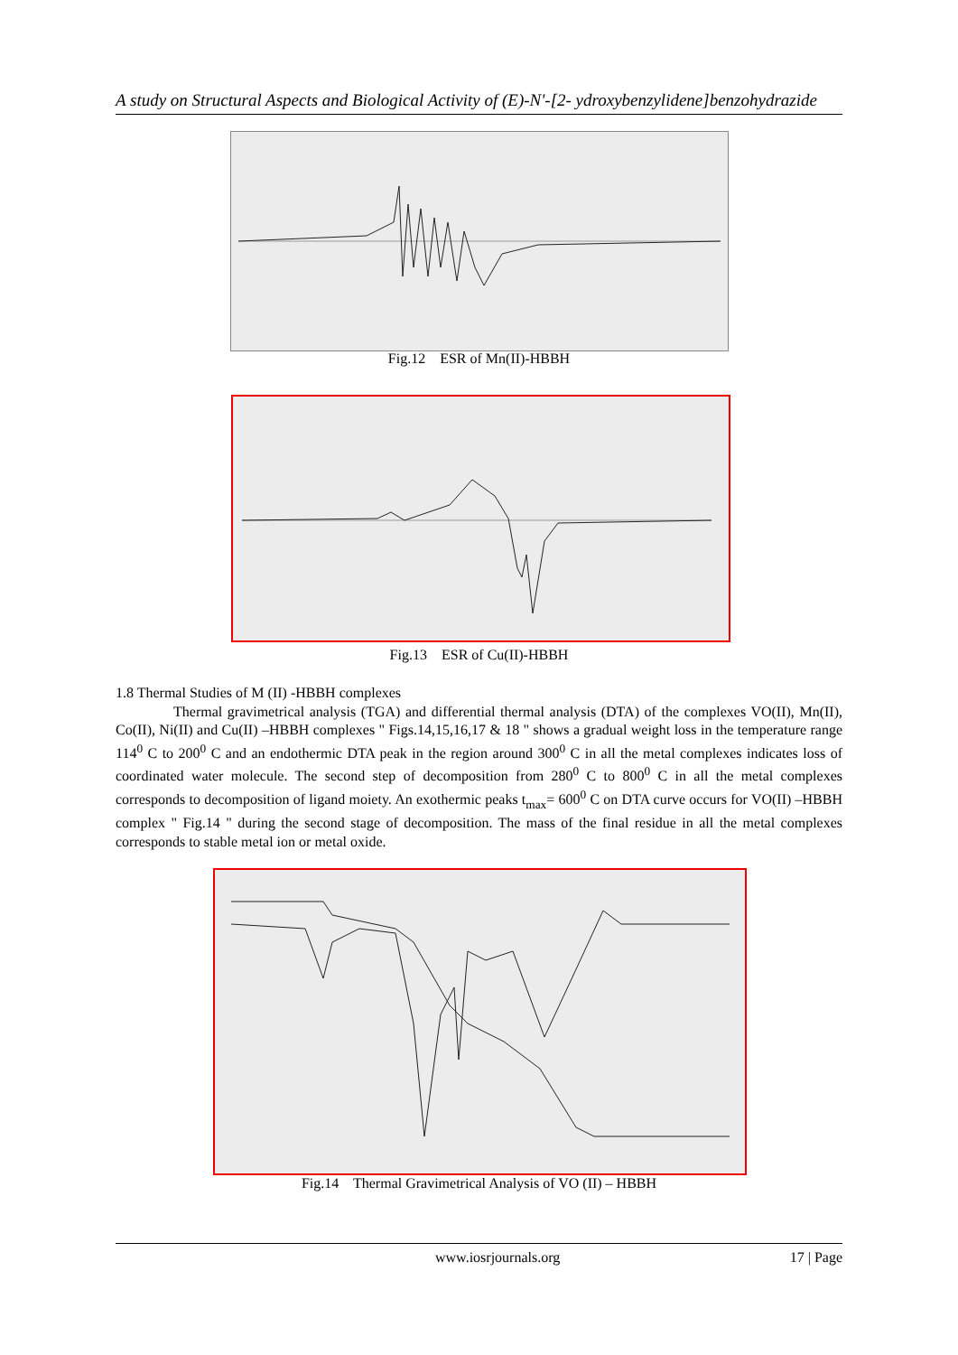A study on Structural Aspects and Biological Activity of (E)-N'-[2- ydroxybenzylidene]benzohydrazide
Fig.12 ESR of Mn(II)-HBBH
Fig.13 ESR of Cu(II)-HBBH
1.8 Thermal Studies of M (II) -HBBH complexes
Thermal gravimetrical analysis (TGA) and differential thermal analysis (DTA) of the complexes VO(II), Mn(II), Co(II), Ni(II) and Cu(II) –HBBH complexes " Figs.14,15,16,17 & 18 " shows a gradual weight loss in the temperature range 114<sup>0</sup> C to 200<sup>0</sup> C and an endothermic DTA peak in the region around 300<sup>0</sup> C in all the metal complexes indicates loss of coordinated water molecule. The second step of decomposition from 280<sup>0</sup> C to 800<sup>0</sup> C in all the metal complexes corresponds to decomposition of ligand moiety. An exothermic peaks t<sub>max</sub>= 600<sup>0</sup> C on DTA curve occurs for VO(II) –HBBH complex " Fig.14 " during the second stage of decomposition. The mass of the final residue in all the metal complexes corresponds to stable metal ion or metal oxide.
Fig.14 Thermal Gravimetrical Analysis of VO (II) – HBBH
www.iosrjournals.org 17 | Page